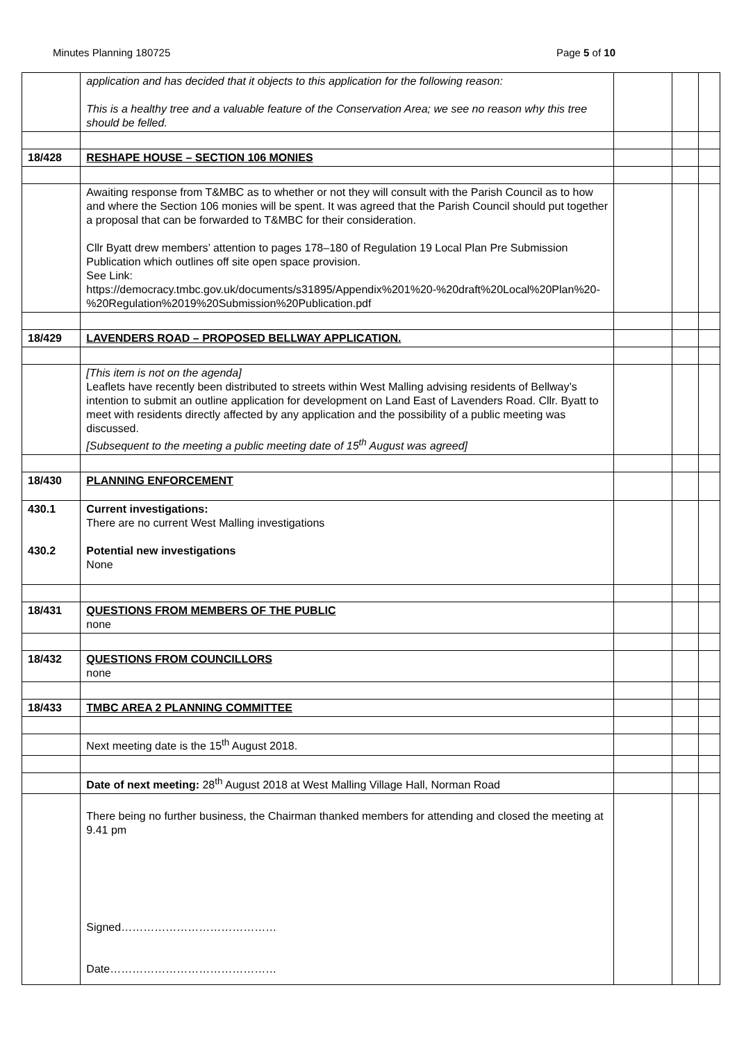Minutes Planning 180725 Page 5 of 10
| | application and has decided that it objects to this application for the following reason: This is a healthy tree and a valuable feature of the Conservation Area; we see no reason why this tree should be felled. | | | |
| 18/428 | RESHAPE HOUSE – SECTION 106 MONIES | | | |
| | Awaiting response from T&MBC as to whether or not they will consult with the Parish Council as to how and where the Section 106 monies will be spent. It was agreed that the Parish Council should put together a proposal that can be forwarded to T&MBC for their consideration. Cllr Byatt drew members’ attention to pages 178–180 of Regulation 19 Local Plan Pre Submission Publication which outlines off site open space provision. See Link: https://democracy.tmbc.gov.uk/documents/s31895/Appendix%201%20-%20draft%20Local%20Plan%20-%20Regulation%2019%20Submission%20Publication.pdf | | | |
| 18/429 | LAVENDERS ROAD – PROPOSED BELLWAY APPLICATION. | | | |
| | [This item is not on the agenda] Leaflets have recently been distributed to streets within West Malling advising residents of Bellway’s intention to submit an outline application for development on Land East of Lavenders Road. Cllr. Byatt to meet with residents directly affected by any application and the possibility of a public meeting was discussed. [Subsequent to the meeting a public meeting date of 15<sup>th</sup> August was agreed] | | | |
| 18/430 | PLANNING ENFORCEMENT | | | |
| 430.1 430.2 | Current investigations: There are no current West Malling investigations Potential new investigations None | | | |
| 18/431 | QUESTIONS FROM MEMBERS OF THE PUBLIC none | | | |
| 18/432 | QUESTIONS FROM COUNCILLORS none | | | |
| 18/433 | TMBC AREA 2 PLANNING COMMITTEE | | | |
| | Next meeting date is the 15<sup>th</sup> August 2018. | | | |
| | Date of next meeting: 28<sup>th</sup> August 2018 at West Malling Village Hall, Norman Road | | | |
| | There being no further business, the Chairman thanked members for attending and closed the meeting at 9.41 pm Signed…………………………………… Date……………………………………… | | | |